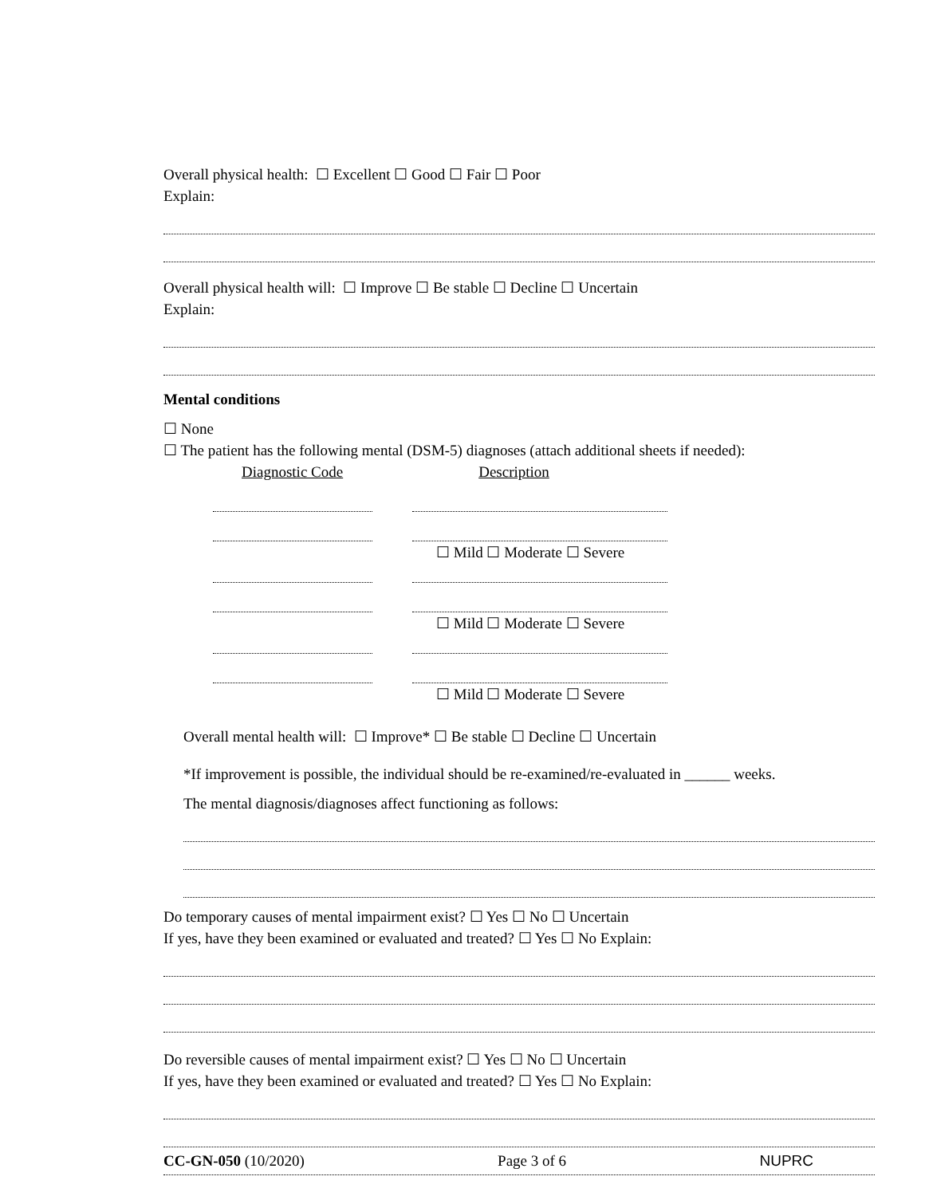Overall physical health: ☐ Excellent ☐ Good ☐ Fair ☐ Poor
Explain:
Overall physical health will: ☐ Improve ☐ Be stable ☐ Decline ☐ Uncertain
Explain:
Mental conditions
☐ None
☐ The patient has the following mental (DSM-5) diagnoses (attach additional sheets if needed):
Diagnostic Code Description
☐ Mild ☐ Moderate ☐ Severe
☐ Mild ☐ Moderate ☐ Severe
☐ Mild ☐ Moderate ☐ Severe
Overall mental health will: ☐ Improve* ☐ Be stable ☐ Decline ☐ Uncertain
*If improvement is possible, the individual should be re-examined/re-evaluated in ______ weeks.
The mental diagnosis/diagnoses affect functioning as follows:
Do temporary causes of mental impairment exist? ☐ Yes ☐ No ☐ Uncertain
If yes, have they been examined or evaluated and treated? ☐ Yes ☐ No Explain:
Do reversible causes of mental impairment exist? ☐ Yes ☐ No ☐ Uncertain
If yes, have they been examined or evaluated and treated? ☐ Yes ☐ No Explain:
CC-GN-050 (10/2020) Page 3 of 6 NUPRC